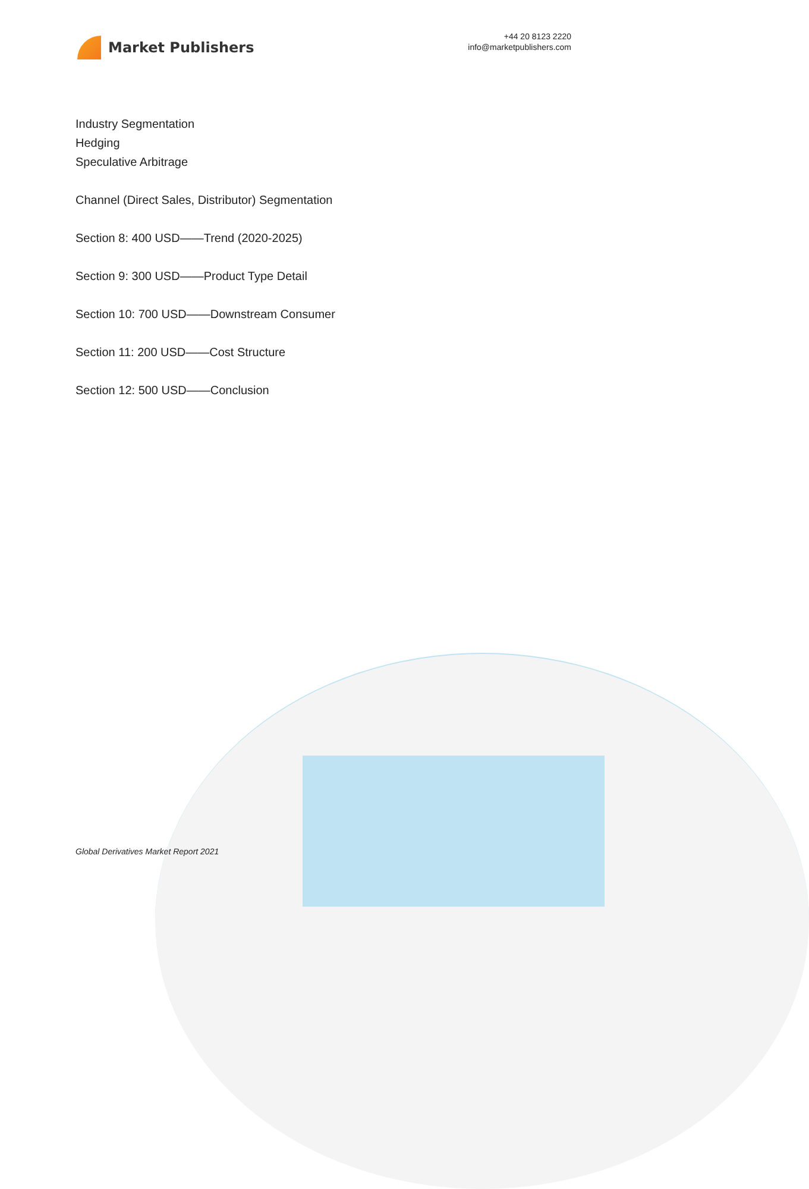Market Publishers
+44 20 8123 2220
info@marketpublishers.com
Industry Segmentation
Hedging
Speculative Arbitrage
Channel (Direct Sales, Distributor) Segmentation
Section 8: 400 USD——Trend (2020-2025)
Section 9: 300 USD——Product Type Detail
Section 10: 700 USD——Downstream Consumer
Section 11: 200 USD——Cost Structure
Section 12: 500 USD——Conclusion
Global Derivatives Market Report 2021